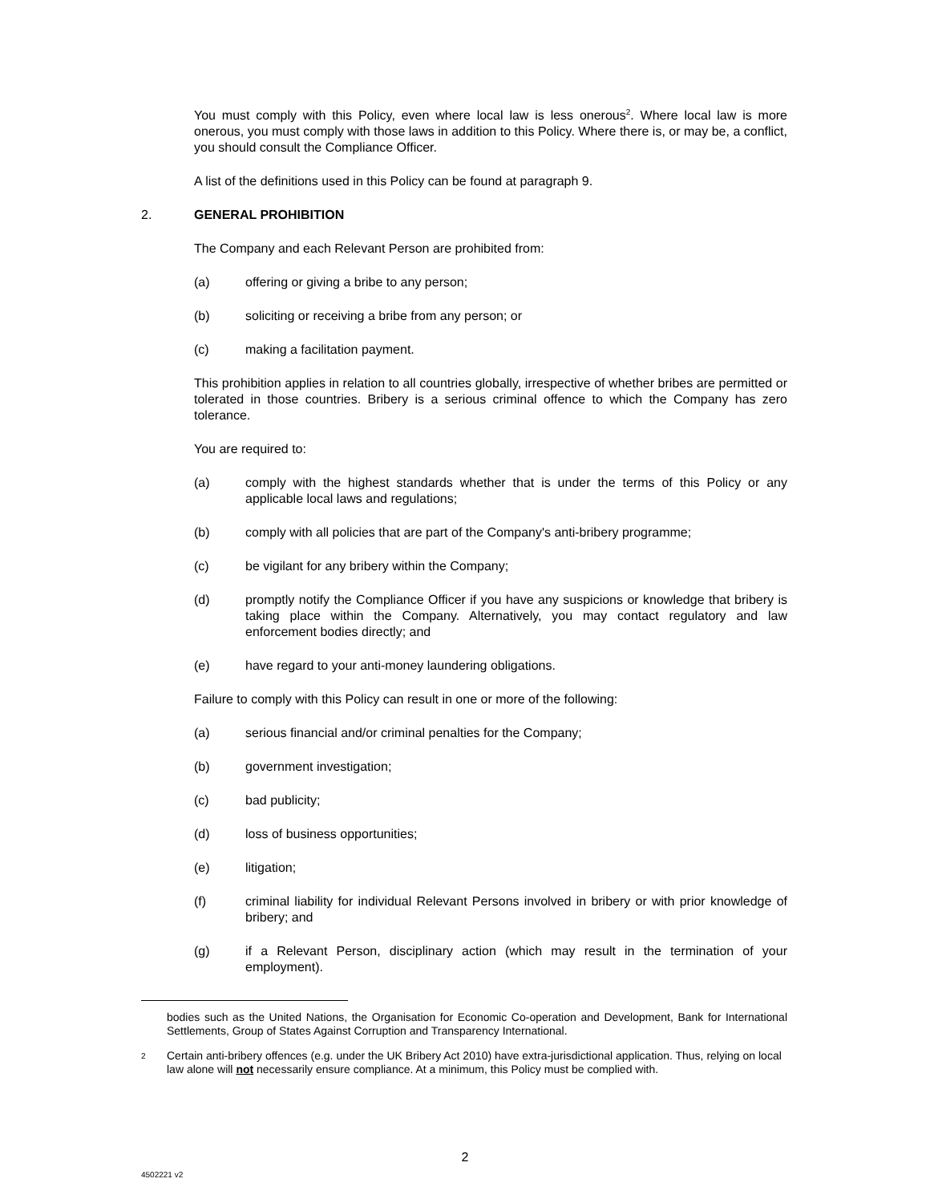You must comply with this Policy, even where local law is less onerous<sup>2</sup>. Where local law is more onerous, you must comply with those laws in addition to this Policy. Where there is, or may be, a conflict, you should consult the Compliance Officer.
A list of the definitions used in this Policy can be found at paragraph 9.
2. GENERAL PROHIBITION
The Company and each Relevant Person are prohibited from:
(a) offering or giving a bribe to any person;
(b) soliciting or receiving a bribe from any person; or
(c) making a facilitation payment.
This prohibition applies in relation to all countries globally, irrespective of whether bribes are permitted or tolerated in those countries. Bribery is a serious criminal offence to which the Company has zero tolerance.
You are required to:
(a) comply with the highest standards whether that is under the terms of this Policy or any applicable local laws and regulations;
(b) comply with all policies that are part of the Company's anti-bribery programme;
(c) be vigilant for any bribery within the Company;
(d) promptly notify the Compliance Officer if you have any suspicions or knowledge that bribery is taking place within the Company. Alternatively, you may contact regulatory and law enforcement bodies directly; and
(e) have regard to your anti-money laundering obligations.
Failure to comply with this Policy can result in one or more of the following:
(a) serious financial and/or criminal penalties for the Company;
(b) government investigation;
(c) bad publicity;
(d) loss of business opportunities;
(e) litigation;
(f) criminal liability for individual Relevant Persons involved in bribery or with prior knowledge of bribery; and
(g) if a Relevant Person, disciplinary action (which may result in the termination of your employment).
bodies such as the United Nations, the Organisation for Economic Co-operation and Development, Bank for International Settlements, Group of States Against Corruption and Transparency International.
2 Certain anti-bribery offences (e.g. under the UK Bribery Act 2010) have extra-jurisdictional application. Thus, relying on local law alone will not necessarily ensure compliance. At a minimum, this Policy must be complied with.
2
4502221 v2